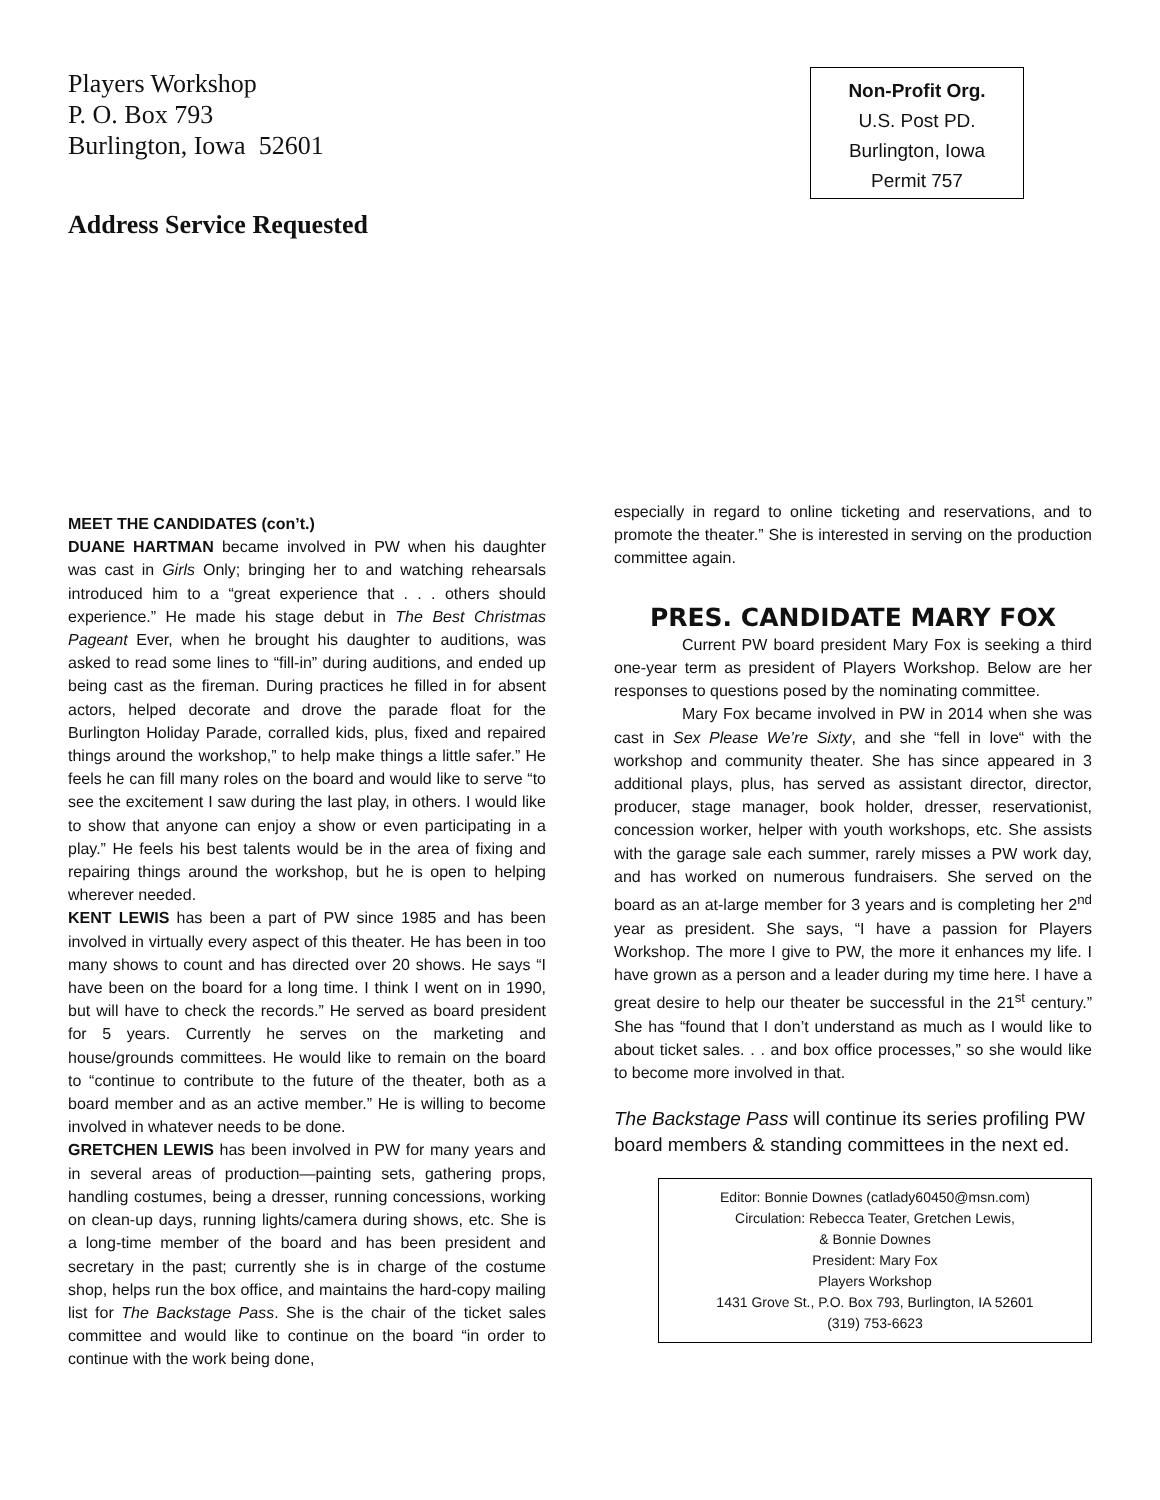Players Workshop
P. O. Box 793
Burlington, Iowa 52601
Non-Profit Org.
U.S. Post PD.
Burlington, Iowa
Permit 757
Address Service Requested
MEET THE CANDIDATES (con’t.)
DUANE HARTMAN became involved in PW when his daughter was cast in Girls Only; bringing her to and watching rehearsals introduced him to a “great experience that . . . others should experience.” He made his stage debut in The Best Christmas Pageant Ever, when he brought his daughter to auditions, was asked to read some lines to “fill-in” during auditions, and ended up being cast as the fireman. During practices he filled in for absent actors, helped decorate and drove the parade float for the Burlington Holiday Parade, corralled kids, plus, fixed and repaired things around the workshop,” to help make things a little safer.” He feels he can fill many roles on the board and would like to serve “to see the excitement I saw during the last play, in others. I would like to show that anyone can enjoy a show or even participating in a play.” He feels his best talents would be in the area of fixing and repairing things around the workshop, but he is open to helping wherever needed.
KENT LEWIS has been a part of PW since 1985 and has been involved in virtually every aspect of this theater. He has been in too many shows to count and has directed over 20 shows. He says “I have been on the board for a long time. I think I went on in 1990, but will have to check the records.” He served as board president for 5 years. Currently he serves on the marketing and house/grounds committees. He would like to remain on the board to “continue to contribute to the future of the theater, both as a board member and as an active member.” He is willing to become involved in whatever needs to be done.
GRETCHEN LEWIS has been involved in PW for many years and in several areas of production—painting sets, gathering props, handling costumes, being a dresser, running concessions, working on clean-up days, running lights/camera during shows, etc. She is a long-time member of the board and has been president and secretary in the past; currently she is in charge of the costume shop, helps run the box office, and maintains the hard-copy mailing list for The Backstage Pass. She is the chair of the ticket sales committee and would like to continue on the board “in order to continue with the work being done,
especially in regard to online ticketing and reservations, and to promote the theater.” She is interested in serving on the production committee again.
PRES. CANDIDATE MARY FOX
Current PW board president Mary Fox is seeking a third one-year term as president of Players Workshop. Below are her responses to questions posed by the nominating committee.
Mary Fox became involved in PW in 2014 when she was cast in Sex Please We’re Sixty, and she “fell in love“ with the workshop and community theater. She has since appeared in 3 additional plays, plus, has served as assistant director, director, producer, stage manager, book holder, dresser, reservationist, concession worker, helper with youth workshops, etc. She assists with the garage sale each summer, rarely misses a PW work day, and has worked on numerous fundraisers. She served on the board as an at-large member for 3 years and is completing her 2<sup>nd</sup> year as president. She says, “I have a passion for Players Workshop. The more I give to PW, the more it enhances my life. I have grown as a person and a leader during my time here. I have a great desire to help our theater be successful in the 21<sup>st</sup> century.” She has “found that I don’t understand as much as I would like to about ticket sales. . . and box office processes,” so she would like to become more involved in that.
The Backstage Pass will continue its series profiling PW board members & standing committees in the next ed.
Editor: Bonnie Downes (catlady60450@msn.com)
Circulation: Rebecca Teater, Gretchen Lewis,
& Bonnie Downes
President: Mary Fox
Players Workshop
1431 Grove St., P.O. Box 793, Burlington, IA 52601
(319) 753-6623